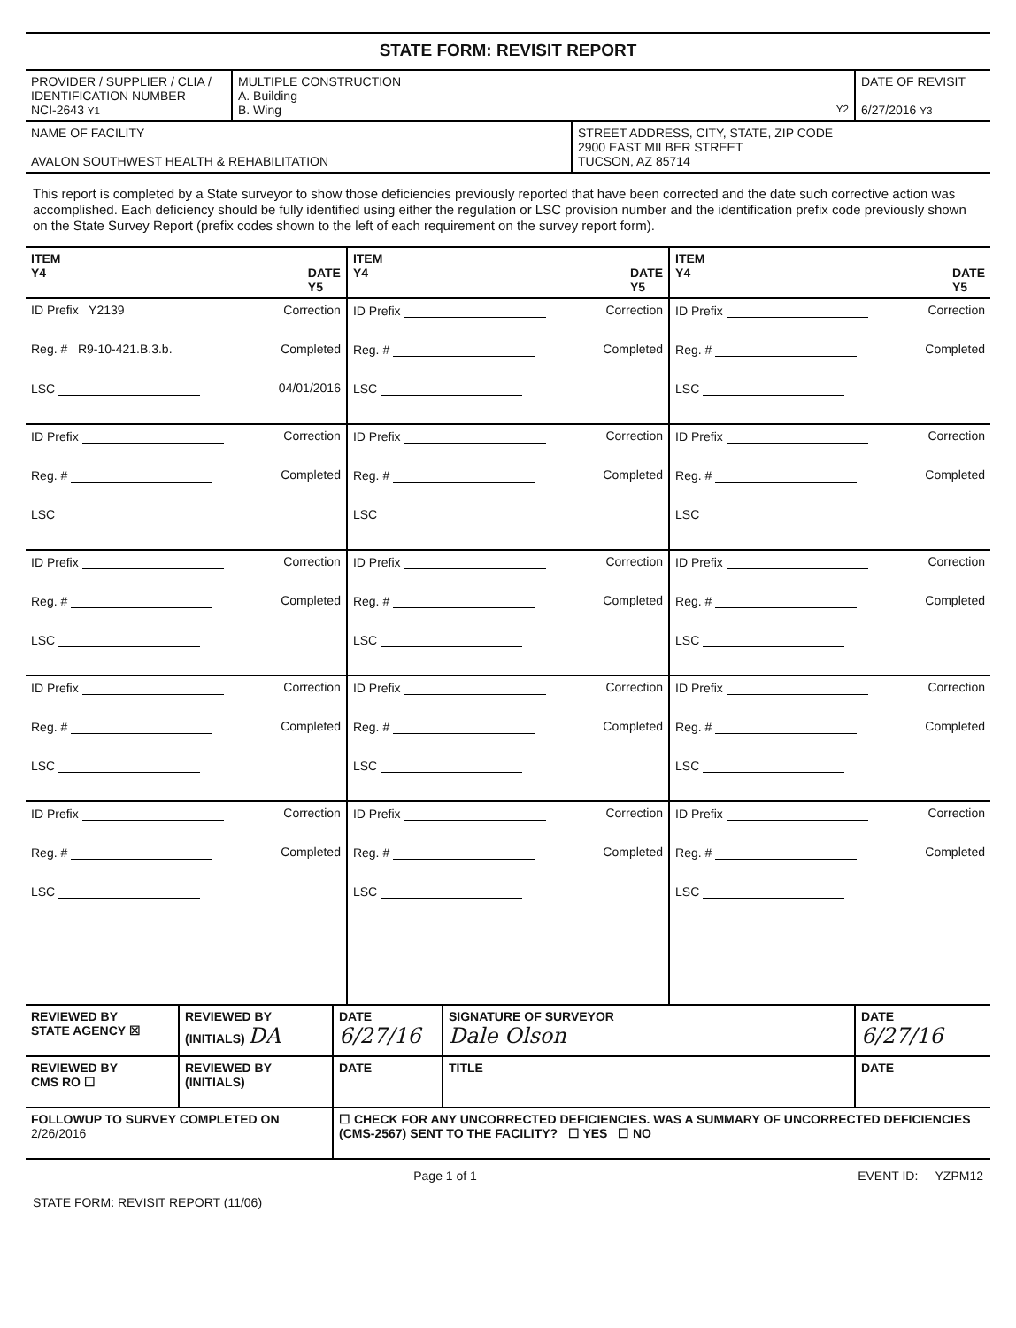STATE FORM: REVISIT REPORT
| PROVIDER / SUPPLIER / CLIA / IDENTIFICATION NUMBER NCI-2643 Y1 | MULTIPLE CONSTRUCTION A. Building B. Wing Y2 | DATE OF REVISIT 6/27/2016 Y3 |
| NAME OF FACILITY AVALON SOUTHWEST HEALTH & REHABILITATION | STREET ADDRESS, CITY, STATE, ZIP CODE 2900 EAST MILBER STREET TUCSON, AZ 85714 |
This report is completed by a State surveyor to show those deficiencies previously reported that have been corrected and the date such corrective action was accomplished. Each deficiency should be fully identified using either the regulation or LSC provision number and the identification prefix code previously shown on the State Survey Report (prefix codes shown to the left of each requirement on the survey report form).
| ITEM Y4 DATE Y5 | ITEM Y4 DATE Y5 | ITEM Y4 DATE Y5 |
| --- | --- | --- |
| ID Prefix Y2139 Correction Reg. # R9-10-421.B.3.b. Completed LSC 04/01/2016 | ID Prefix Correction Reg. # Completed LSC | ID Prefix Correction Reg. # Completed LSC |
| ID Prefix Correction Reg. # Completed LSC | ID Prefix Correction Reg. # Completed LSC | ID Prefix Correction Reg. # Completed LSC |
| ID Prefix Correction Reg. # Completed LSC | ID Prefix Correction Reg. # Completed LSC | ID Prefix Correction Reg. # Completed LSC |
| ID Prefix Correction Reg. # Completed LSC | ID Prefix Correction Reg. # Completed LSC | ID Prefix Correction Reg. # Completed LSC |
| ID Prefix Correction Reg. # Completed LSC | ID Prefix Correction Reg. # Completed LSC | ID Prefix Correction Reg. # Completed LSC |
| REVIEWED BY STATE AGENCY ☒ | REVIEWED BY (INITIALS) DA | DATE 6/27/16 | SIGNATURE OF SURVEYOR Dale Olson | DATE 6/27/16 |
| REVIEWED BY CMS RO ☐ | REVIEWED BY (INITIALS) | DATE | TITLE | DATE |
| FOLLOWUP TO SURVEY COMPLETED ON 2/26/2016 | | ☐ CHECK FOR ANY UNCORRECTED DEFICIENCIES. WAS A SUMMARY OF UNCORRECTED DEFICIENCIES (CMS-2567) SENT TO THE FACILITY? ☐ YES ☐ NO | | |
Page 1 of 1 EVENT ID: YZPM12
STATE FORM: REVISIT REPORT (11/06)